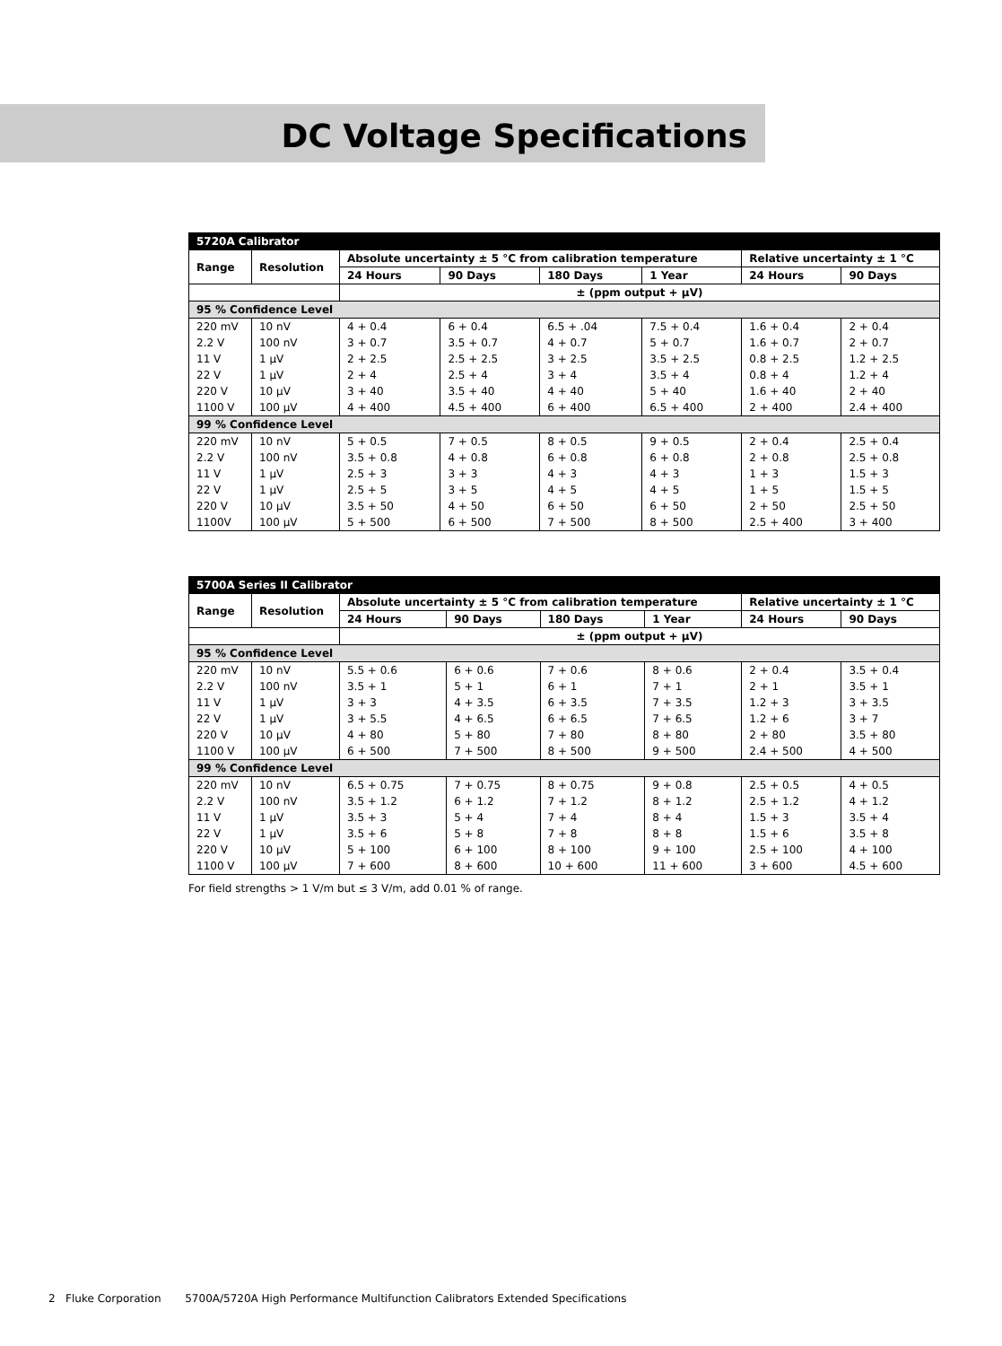DC Voltage Specifications
| 5720A Calibrator | | | | | | | |
| Range | Resolution | Absolute uncertainty ± 5 °C from calibration temperature | | | | Relative uncertainty ± 1 °C | |
| | | 24 Hours | 90 Days | 180 Days | 1 Year | 24 Hours | 90 Days |
| | | ± (ppm output + μV) | | | | | |
| 95 % Confidence Level | | | | | | | |
| 220 mV | 10 nV | 4 + 0.4 | 6 + 0.4 | 6.5 + .04 | 7.5 + 0.4 | 1.6 + 0.4 | 2 + 0.4 |
| 2.2 V | 100 nV | 3 + 0.7 | 3.5 + 0.7 | 4 + 0.7 | 5 + 0.7 | 1.6 + 0.7 | 2 + 0.7 |
| 11 V | 1 μV | 2 + 2.5 | 2.5 + 2.5 | 3 + 2.5 | 3.5 + 2.5 | 0.8 + 2.5 | 1.2 + 2.5 |
| 22 V | 1 μV | 2 + 4 | 2.5 + 4 | 3 + 4 | 3.5 + 4 | 0.8 + 4 | 1.2 + 4 |
| 220 V | 10 μV | 3 + 40 | 3.5 + 40 | 4 + 40 | 5 + 40 | 1.6 + 40 | 2 + 40 |
| 1100 V | 100 μV | 4 + 400 | 4.5 + 400 | 6 + 400 | 6.5 + 400 | 2 + 400 | 2.4 + 400 |
| 99 % Confidence Level | | | | | | | |
| 220 mV | 10 nV | 5 + 0.5 | 7 + 0.5 | 8 + 0.5 | 9 + 0.5 | 2 + 0.4 | 2.5 + 0.4 |
| 2.2 V | 100 nV | 3.5 + 0.8 | 4 + 0.8 | 6 + 0.8 | 6 + 0.8 | 2 + 0.8 | 2.5 + 0.8 |
| 11 V | 1 μV | 2.5 + 3 | 3 + 3 | 4 + 3 | 4 + 3 | 1 + 3 | 1.5 + 3 |
| 22 V | 1 μV | 2.5 + 5 | 3 + 5 | 4 + 5 | 4 + 5 | 1 + 5 | 1.5 + 5 |
| 220 V | 10 μV | 3.5 + 50 | 4 + 50 | 6 + 50 | 6 + 50 | 2 + 50 | 2.5 + 50 |
| 1100V | 100 μV | 5 + 500 | 6 + 500 | 7 + 500 | 8 + 500 | 2.5 + 400 | 3 + 400 |
| 5700A Series II Calibrator | | | | | | | |
| Range | Resolution | Absolute uncertainty ± 5 °C from calibration temperature | | | | Relative uncertainty ± 1 °C | |
| | | 24 Hours | 90 Days | 180 Days | 1 Year | 24 Hours | 90 Days |
| | | ± (ppm output + μV) | | | | | |
| 95 % Confidence Level | | | | | | | |
| 220 mV | 10 nV | 5.5 + 0.6 | 6 + 0.6 | 7 + 0.6 | 8 + 0.6 | 2 + 0.4 | 3.5 + 0.4 |
| 2.2 V | 100 nV | 3.5 + 1 | 5 + 1 | 6 + 1 | 7 + 1 | 2 + 1 | 3.5 + 1 |
| 11 V | 1 μV | 3 + 3 | 4 + 3.5 | 6 + 3.5 | 7 + 3.5 | 1.2 + 3 | 3 + 3.5 |
| 22 V | 1 μV | 3 + 5.5 | 4 + 6.5 | 6 + 6.5 | 7 + 6.5 | 1.2 + 6 | 3 + 7 |
| 220 V | 10 μV | 4 + 80 | 5 + 80 | 7 + 80 | 8 + 80 | 2 + 80 | 3.5 + 80 |
| 1100 V | 100 μV | 6 + 500 | 7 + 500 | 8 + 500 | 9 + 500 | 2.4 + 500 | 4 + 500 |
| 99 % Confidence Level | | | | | | | |
| 220 mV | 10 nV | 6.5 + 0.75 | 7 + 0.75 | 8 + 0.75 | 9 + 0.8 | 2.5 + 0.5 | 4 + 0.5 |
| 2.2 V | 100 nV | 3.5 + 1.2 | 6 + 1.2 | 7 + 1.2 | 8 + 1.2 | 2.5 + 1.2 | 4 + 1.2 |
| 11 V | 1 μV | 3.5 + 3 | 5 + 4 | 7 + 4 | 8 + 4 | 1.5 + 3 | 3.5 + 4 |
| 22 V | 1 μV | 3.5 + 6 | 5 + 8 | 7 + 8 | 8 + 8 | 1.5 + 6 | 3.5 + 8 |
| 220 V | 10 μV | 5 + 100 | 6 + 100 | 8 + 100 | 9 + 100 | 2.5 + 100 | 4 + 100 |
| 1100 V | 100 μV | 7 + 600 | 8 + 600 | 10 + 600 | 11 + 600 | 3 + 600 | 4.5 + 600 |
For field strengths > 1 V/m but ≤ 3 V/m, add 0.01 % of range.
2 Fluke Corporation 5700A/5720A High Performance Multifunction Calibrators Extended Specifications